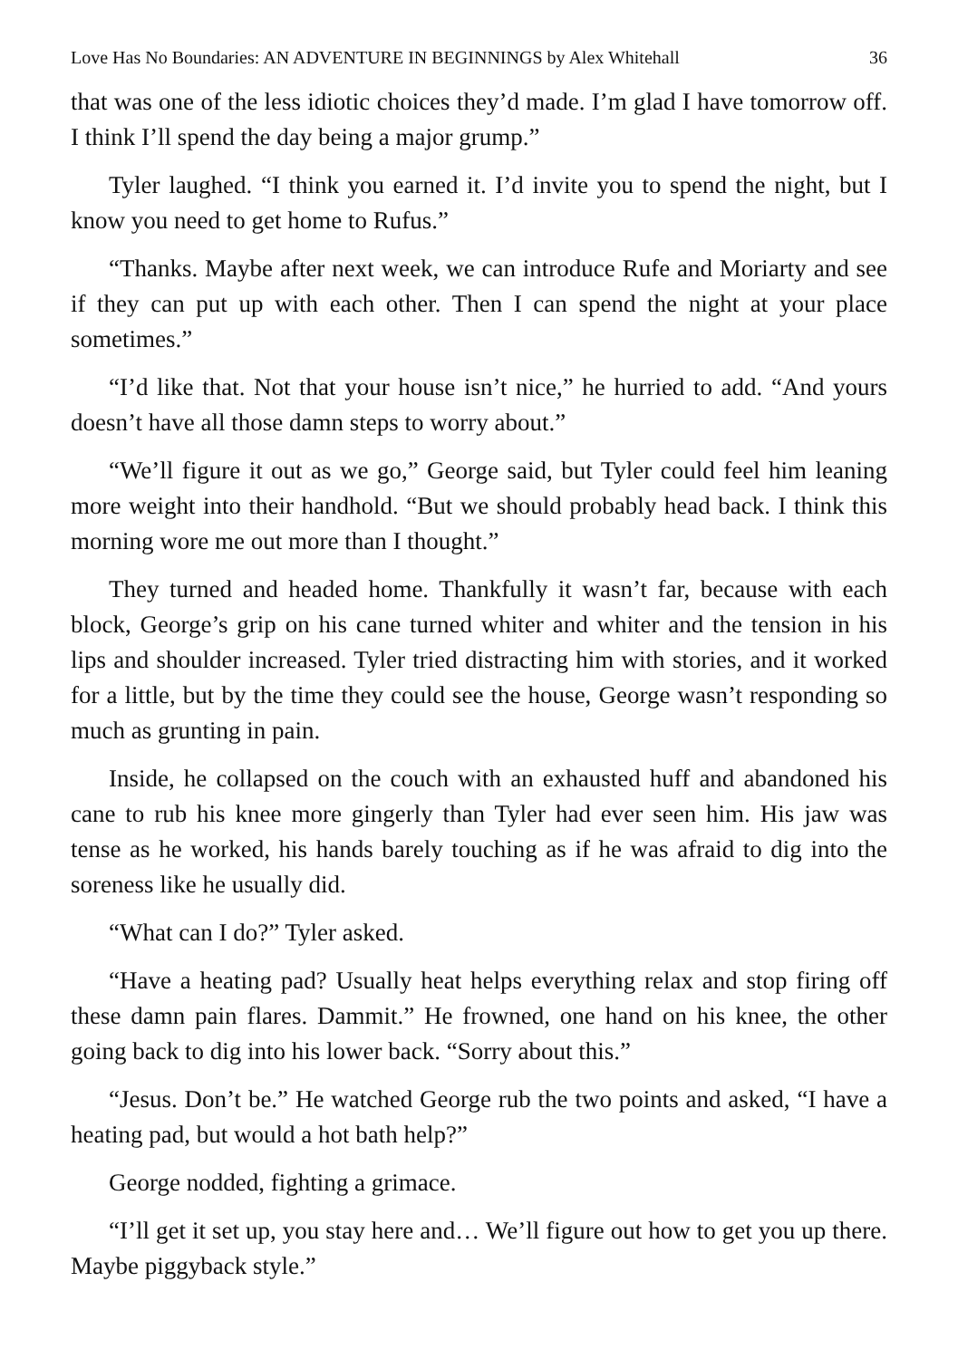Love Has No Boundaries: AN ADVENTURE IN BEGINNINGS by Alex Whitehall 36
that was one of the less idiotic choices they’d made. I’m glad I have tomorrow off. I think I’ll spend the day being a major grump.”
Tyler laughed. “I think you earned it. I’d invite you to spend the night, but I know you need to get home to Rufus.”
“Thanks. Maybe after next week, we can introduce Rufe and Moriarty and see if they can put up with each other. Then I can spend the night at your place sometimes.”
“I’d like that. Not that your house isn’t nice,” he hurried to add. “And yours doesn’t have all those damn steps to worry about.”
“We’ll figure it out as we go,” George said, but Tyler could feel him leaning more weight into their handhold. “But we should probably head back. I think this morning wore me out more than I thought.”
They turned and headed home. Thankfully it wasn’t far, because with each block, George’s grip on his cane turned whiter and whiter and the tension in his lips and shoulder increased. Tyler tried distracting him with stories, and it worked for a little, but by the time they could see the house, George wasn’t responding so much as grunting in pain.
Inside, he collapsed on the couch with an exhausted huff and abandoned his cane to rub his knee more gingerly than Tyler had ever seen him. His jaw was tense as he worked, his hands barely touching as if he was afraid to dig into the soreness like he usually did.
“What can I do?” Tyler asked.
“Have a heating pad? Usually heat helps everything relax and stop firing off these damn pain flares. Dammit.” He frowned, one hand on his knee, the other going back to dig into his lower back. “Sorry about this.”
“Jesus. Don’t be.” He watched George rub the two points and asked, “I have a heating pad, but would a hot bath help?”
George nodded, fighting a grimace.
“I’ll get it set up, you stay here and… We’ll figure out how to get you up there. Maybe piggyback style.”